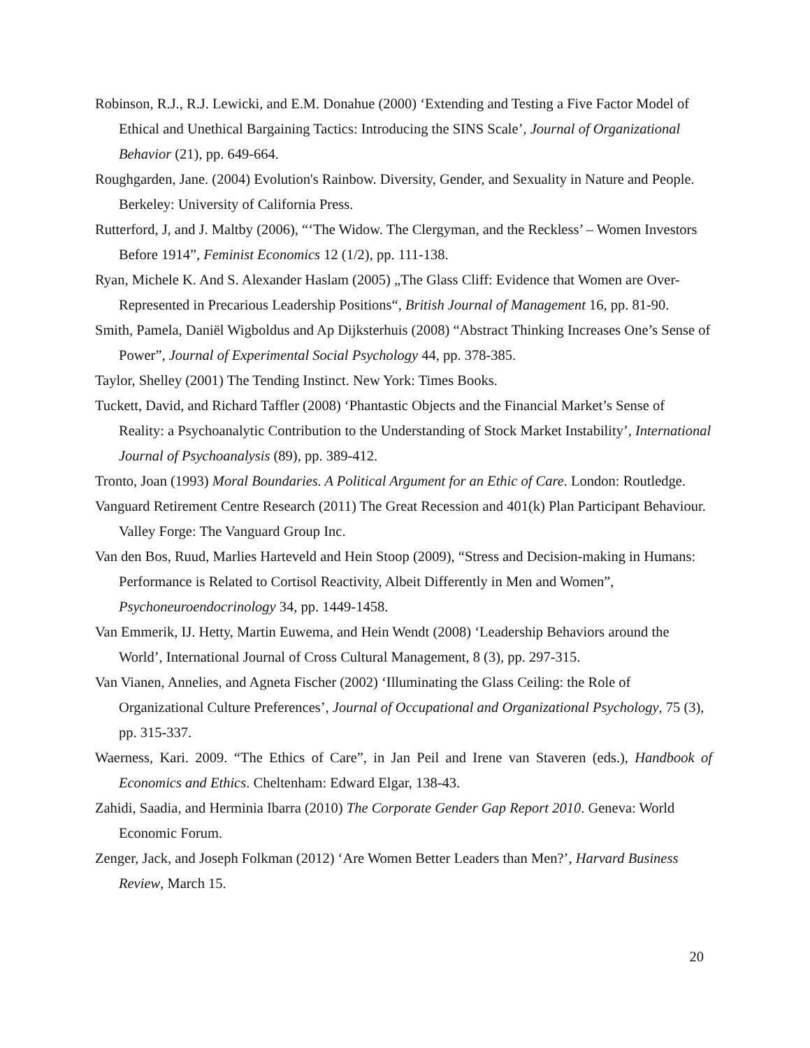Robinson, R.J., R.J. Lewicki, and E.M. Donahue (2000) ‘Extending and Testing a Five Factor Model of Ethical and Unethical Bargaining Tactics: Introducing the SINS Scale’, Journal of Organizational Behavior (21), pp. 649-664.
Roughgarden, Jane. (2004) Evolution's Rainbow. Diversity, Gender, and Sexuality in Nature and People. Berkeley: University of California Press.
Rutterford, J, and J. Maltby (2006), “‘The Widow. The Clergyman, and the Reckless’ – Women Investors Before 1914”, Feminist Economics 12 (1/2), pp. 111-138.
Ryan, Michele K. And S. Alexander Haslam (2005) „The Glass Cliff: Evidence that Women are Over-Represented in Precarious Leadership Positions“, British Journal of Management 16, pp. 81-90.
Smith, Pamela, Daniël Wigboldus and Ap Dijksterhuis (2008) “Abstract Thinking Increases One’s Sense of Power”, Journal of Experimental Social Psychology 44, pp. 378-385.
Taylor, Shelley (2001) The Tending Instinct. New York: Times Books.
Tuckett, David, and Richard Taffler (2008) ‘Phantastic Objects and the Financial Market’s Sense of Reality: a Psychoanalytic Contribution to the Understanding of Stock Market Instability’, International Journal of Psychoanalysis (89), pp. 389-412.
Tronto, Joan (1993) Moral Boundaries. A Political Argument for an Ethic of Care. London: Routledge.
Vanguard Retirement Centre Research (2011) The Great Recession and 401(k) Plan Participant Behaviour. Valley Forge: The Vanguard Group Inc.
Van den Bos, Ruud, Marlies Harteveld and Hein Stoop (2009), “Stress and Decision-making in Humans: Performance is Related to Cortisol Reactivity, Albeit Differently in Men and Women”, Psychoneuroendocrinology 34, pp. 1449-1458.
Van Emmerik, IJ. Hetty, Martin Euwema, and Hein Wendt (2008) ‘Leadership Behaviors around the World’, International Journal of Cross Cultural Management, 8 (3), pp. 297-315.
Van Vianen, Annelies, and Agneta Fischer (2002) ‘Illuminating the Glass Ceiling: the Role of Organizational Culture Preferences’, Journal of Occupational and Organizational Psychology, 75 (3), pp. 315-337.
Waerness, Kari. 2009. “The Ethics of Care”, in Jan Peil and Irene van Staveren (eds.), Handbook of Economics and Ethics. Cheltenham: Edward Elgar, 138-43.
Zahidi, Saadia, and Herminia Ibarra (2010) The Corporate Gender Gap Report 2010. Geneva: World Economic Forum.
Zenger, Jack, and Joseph Folkman (2012) ‘Are Women Better Leaders than Men?’, Harvard Business Review, March 15.
20